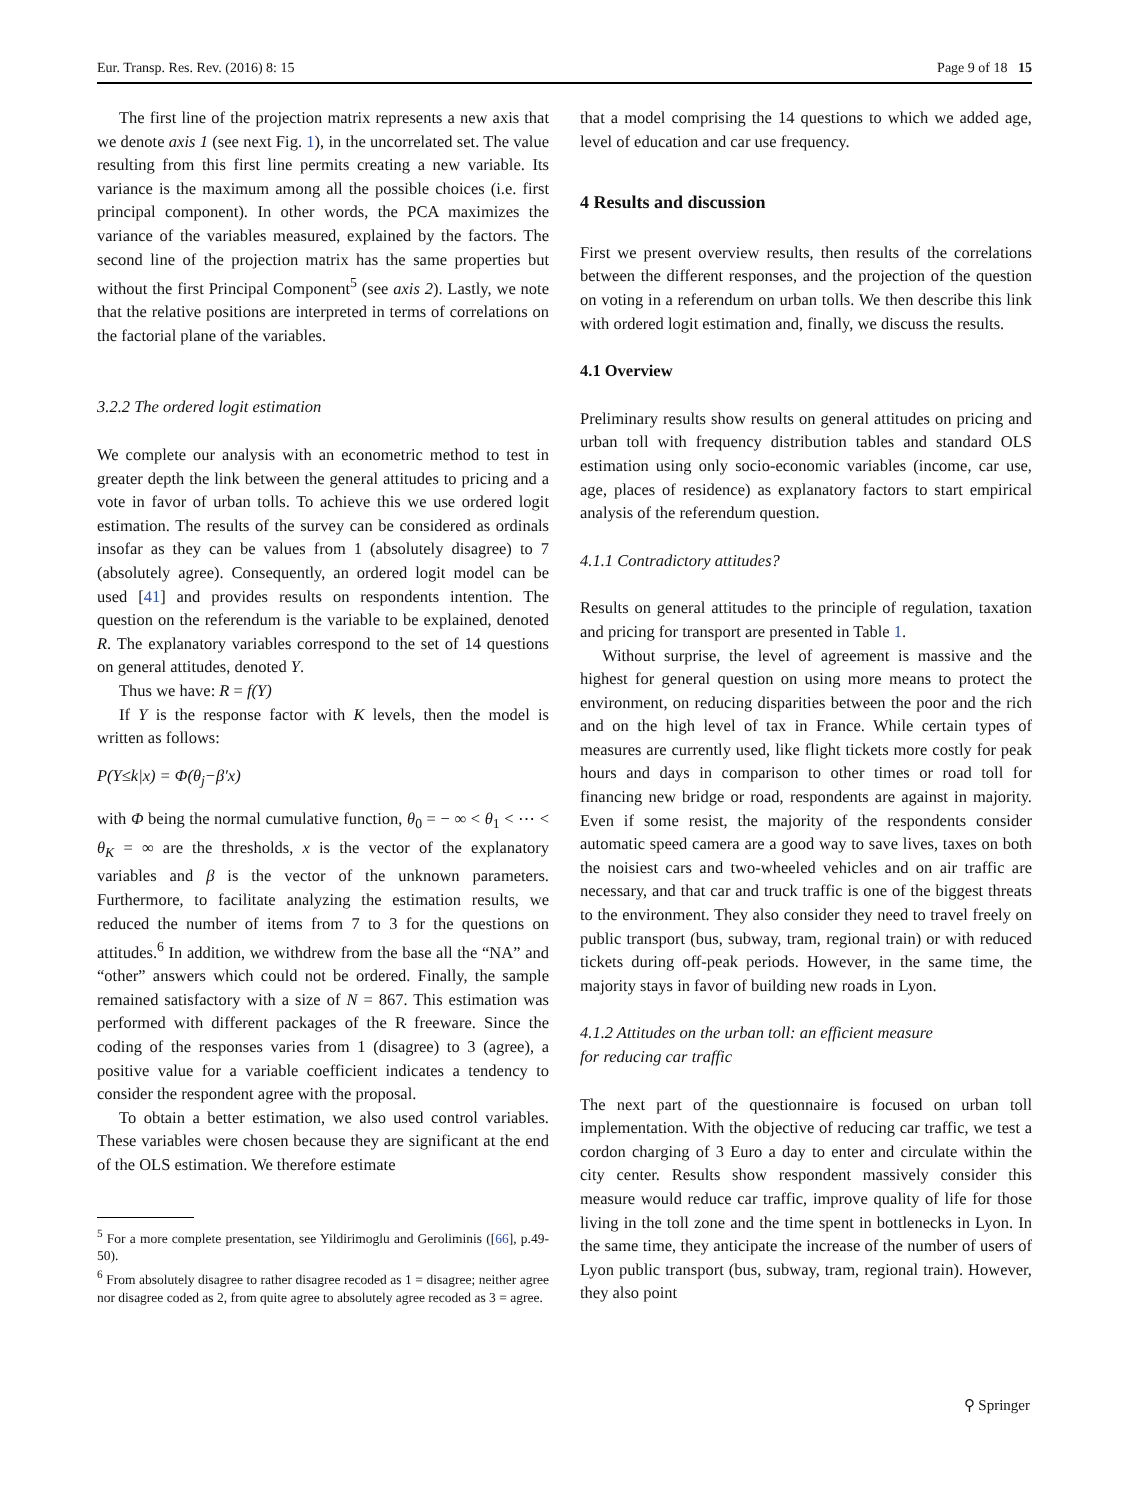Eur. Transp. Res. Rev. (2016) 8: 15 Page 9 of 18 15
The first line of the projection matrix represents a new axis that we denote axis 1 (see next Fig. 1), in the uncorrelated set. The value resulting from this first line permits creating a new variable. Its variance is the maximum among all the possible choices (i.e. first principal component). In other words, the PCA maximizes the variance of the variables measured, explained by the factors. The second line of the projection matrix has the same properties but without the first Principal Component<sup>5</sup> (see axis 2). Lastly, we note that the relative positions are interpreted in terms of correlations on the factorial plane of the variables.
3.2.2 The ordered logit estimation
We complete our analysis with an econometric method to test in greater depth the link between the general attitudes to pricing and a vote in favor of urban tolls. To achieve this we use ordered logit estimation. The results of the survey can be considered as ordinals insofar as they can be values from 1 (absolutely disagree) to 7 (absolutely agree). Consequently, an ordered logit model can be used [41] and provides results on respondents intention. The question on the referendum is the variable to be explained, denoted R. The explanatory variables correspond to the set of 14 questions on general attitudes, denoted Y.
Thus we have: R = f(Y)
If Y is the response factor with K levels, then the model is written as follows:
P(Y≤k|x) = Φ(θ<sub>j</sub>−β′x)
with Φ being the normal cumulative function, θ<sub>0</sub> = − ∞ < θ<sub>1</sub> < ⋯ < θ<sub>K</sub> = ∞ are the thresholds, x is the vector of the explanatory variables and β is the vector of the unknown parameters. Furthermore, to facilitate analyzing the estimation results, we reduced the number of items from 7 to 3 for the questions on attitudes.<sup>6</sup> In addition, we withdrew from the base all the “NA” and “other” answers which could not be ordered. Finally, the sample remained satisfactory with a size of N = 867. This estimation was performed with different packages of the R freeware. Since the coding of the responses varies from 1 (disagree) to 3 (agree), a positive value for a variable coefficient indicates a tendency to consider the respondent agree with the proposal.
To obtain a better estimation, we also used control variables. These variables were chosen because they are significant at the end of the OLS estimation. We therefore estimate
<sup>5</sup> For a more complete presentation, see Yildirimoglu and Geroliminis ([66], p.49-50).
<sup>6</sup> From absolutely disagree to rather disagree recoded as 1 = disagree; neither agree nor disagree coded as 2, from quite agree to absolutely agree recoded as 3 = agree.
that a model comprising the 14 questions to which we added age, level of education and car use frequency.
4 Results and discussion
First we present overview results, then results of the correlations between the different responses, and the projection of the question on voting in a referendum on urban tolls. We then describe this link with ordered logit estimation and, finally, we discuss the results.
4.1 Overview
Preliminary results show results on general attitudes on pricing and urban toll with frequency distribution tables and standard OLS estimation using only socio-economic variables (income, car use, age, places of residence) as explanatory factors to start empirical analysis of the referendum question.
4.1.1 Contradictory attitudes?
Results on general attitudes to the principle of regulation, taxation and pricing for transport are presented in Table 1.
Without surprise, the level of agreement is massive and the highest for general question on using more means to protect the environment, on reducing disparities between the poor and the rich and on the high level of tax in France. While certain types of measures are currently used, like flight tickets more costly for peak hours and days in comparison to other times or road toll for financing new bridge or road, respondents are against in majority. Even if some resist, the majority of the respondents consider automatic speed camera are a good way to save lives, taxes on both the noisiest cars and two-wheeled vehicles and on air traffic are necessary, and that car and truck traffic is one of the biggest threats to the environment. They also consider they need to travel freely on public transport (bus, subway, tram, regional train) or with reduced tickets during off-peak periods. However, in the same time, the majority stays in favor of building new roads in Lyon.
4.1.2 Attitudes on the urban toll: an efficient measure
for reducing car traffic
The next part of the questionnaire is focused on urban toll implementation. With the objective of reducing car traffic, we test a cordon charging of 3 Euro a day to enter and circulate within the city center. Results show respondent massively consider this measure would reduce car traffic, improve quality of life for those living in the toll zone and the time spent in bottlenecks in Lyon. In the same time, they anticipate the increase of the number of users of Lyon public transport (bus, subway, tram, regional train). However, they also point
⚲ Springer